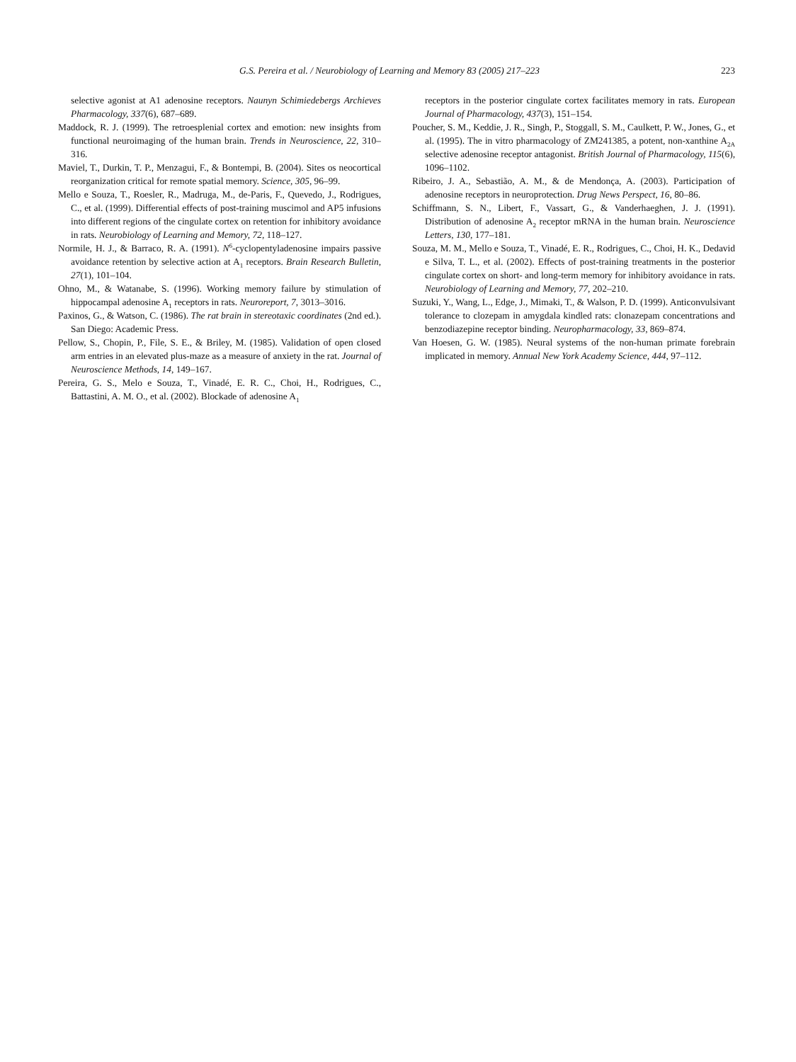G.S. Pereira et al. / Neurobiology of Learning and Memory 83 (2005) 217–223 223
selective agonist at A1 adenosine receptors. Naunyn Schimiedebergs Archieves Pharmacology, 337(6), 687–689.
Maddock, R. J. (1999). The retroesplenial cortex and emotion: new insights from functional neuroimaging of the human brain. Trends in Neuroscience, 22, 310–316.
Maviel, T., Durkin, T. P., Menzagui, F., & Bontempi, B. (2004). Sites os neocortical reorganization critical for remote spatial memory. Science, 305, 96–99.
Mello e Souza, T., Roesler, R., Madruga, M., de-Paris, F., Quevedo, J., Rodrigues, C., et al. (1999). Differential effects of post-training muscimol and AP5 infusions into different regions of the cingulate cortex on retention for inhibitory avoidance in rats. Neurobiology of Learning and Memory, 72, 118–127.
Normile, H. J., & Barraco, R. A. (1991). N<sup>6</sup>-cyclopentyladenosine impairs passive avoidance retention by selective action at A<sub>1</sub> receptors. Brain Research Bulletin, 27(1), 101–104.
Ohno, M., & Watanabe, S. (1996). Working memory failure by stimulation of hippocampal adenosine A<sub>1</sub> receptors in rats. Neuroreport, 7, 3013–3016.
Paxinos, G., & Watson, C. (1986). The rat brain in stereotaxic coordinates (2nd ed.). San Diego: Academic Press.
Pellow, S., Chopin, P., File, S. E., & Briley, M. (1985). Validation of open closed arm entries in an elevated plus-maze as a measure of anxiety in the rat. Journal of Neuroscience Methods, 14, 149–167.
Pereira, G. S., Melo e Souza, T., Vinadé, E. R. C., Choi, H., Rodrigues, C., Battastini, A. M. O., et al. (2002). Blockade of adenosine A<sub>1</sub>
receptors in the posterior cingulate cortex facilitates memory in rats. European Journal of Pharmacology, 437(3), 151–154.
Poucher, S. M., Keddie, J. R., Singh, P., Stoggall, S. M., Caulkett, P. W., Jones, G., et al. (1995). The in vitro pharmacology of ZM241385, a potent, non-xanthine A<sub>2A</sub> selective adenosine receptor antagonist. British Journal of Pharmacology, 115(6), 1096–1102.
Ribeiro, J. A., Sebastião, A. M., & de Mendonça, A. (2003). Participation of adenosine receptors in neuroprotection. Drug News Perspect, 16, 80–86.
Schiffmann, S. N., Libert, F., Vassart, G., & Vanderhaeghen, J. J. (1991). Distribution of adenosine A<sub>2</sub> receptor mRNA in the human brain. Neuroscience Letters, 130, 177–181.
Souza, M. M., Mello e Souza, T., Vinadé, E. R., Rodrigues, C., Choi, H. K., Dedavid e Silva, T. L., et al. (2002). Effects of post-training treatments in the posterior cingulate cortex on short- and long-term memory for inhibitory avoidance in rats. Neurobiology of Learning and Memory, 77, 202–210.
Suzuki, Y., Wang, L., Edge, J., Mimaki, T., & Walson, P. D. (1999). Anticonvulsivant tolerance to clozepam in amygdala kindled rats: clonazepam concentrations and benzodiazepine receptor binding. Neuropharmacology, 33, 869–874.
Van Hoesen, G. W. (1985). Neural systems of the non-human primate forebrain implicated in memory. Annual New York Academy Science, 444, 97–112.